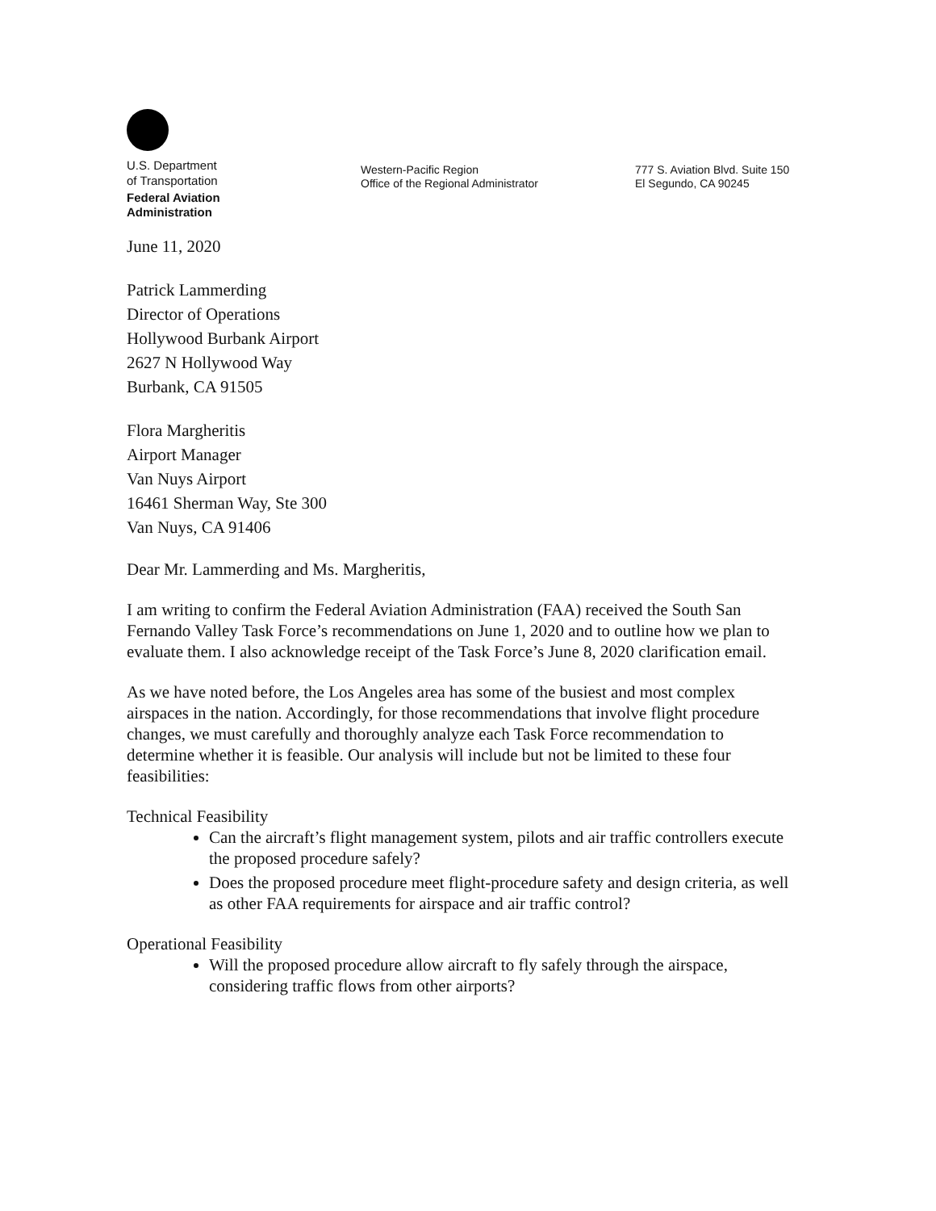U.S. Department
of Transportation
Federal Aviation
Administration
Western-Pacific Region
Office of the Regional Administrator
777 S. Aviation Blvd. Suite 150
El Segundo, CA 90245
June 11, 2020
Patrick Lammerding
Director of Operations
Hollywood Burbank Airport
2627 N Hollywood Way
Burbank, CA 91505
Flora Margheritis
Airport Manager
Van Nuys Airport
16461 Sherman Way, Ste 300
Van Nuys, CA 91406
Dear Mr. Lammerding and Ms. Margheritis,
I am writing to confirm the Federal Aviation Administration (FAA) received the South San Fernando Valley Task Force’s recommendations on June 1, 2020 and to outline how we plan to evaluate them. I also acknowledge receipt of the Task Force’s June 8, 2020 clarification email.
As we have noted before, the Los Angeles area has some of the busiest and most complex airspaces in the nation. Accordingly, for those recommendations that involve flight procedure changes, we must carefully and thoroughly analyze each Task Force recommendation to determine whether it is feasible. Our analysis will include but not be limited to these four feasibilities:
Technical Feasibility
Can the aircraft’s flight management system, pilots and air traffic controllers execute the proposed procedure safely?
Does the proposed procedure meet flight-procedure safety and design criteria, as well as other FAA requirements for airspace and air traffic control?
Operational Feasibility
Will the proposed procedure allow aircraft to fly safely through the airspace, considering traffic flows from other airports?